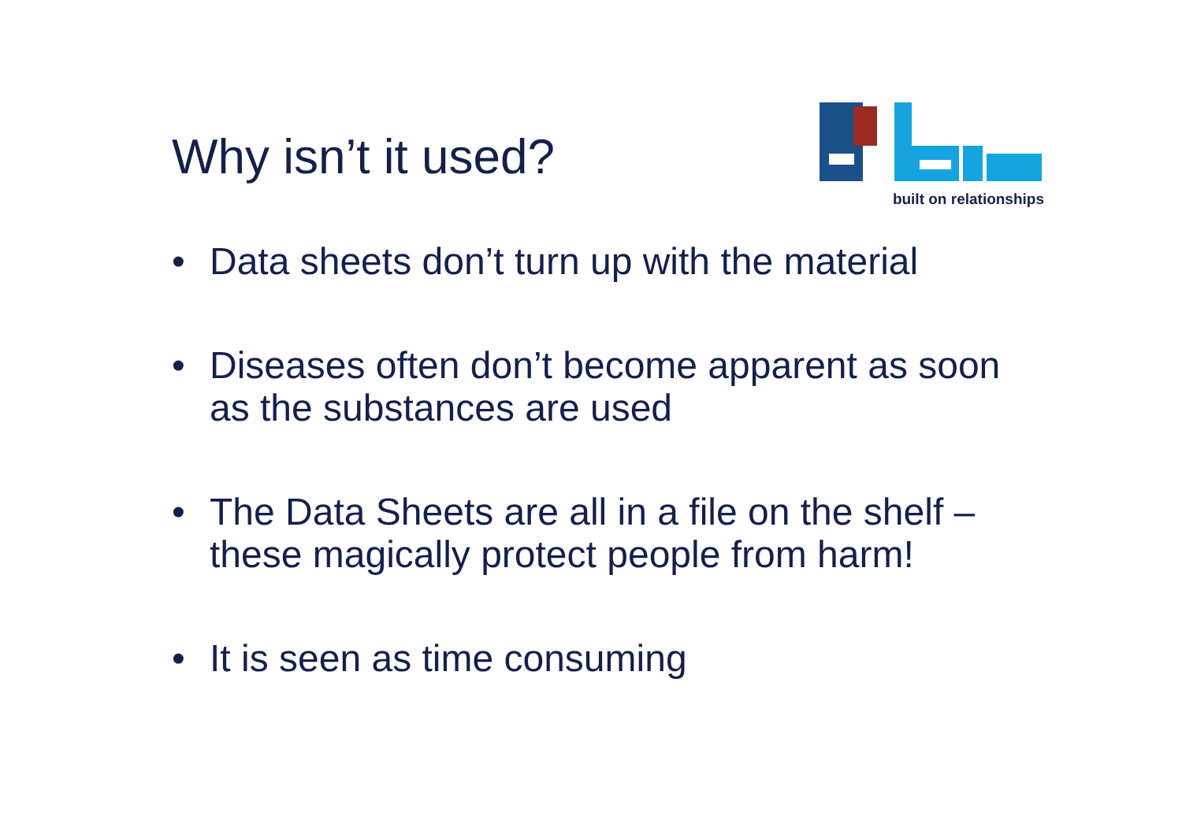Why isn’t it used?
built on relationships
• Data sheets don’t turn up with the material
• Diseases often don’t become apparent as soon as the substances are used
• The Data Sheets are all in a file on the shelf – these magically protect people from harm!
• It is seen as time consuming